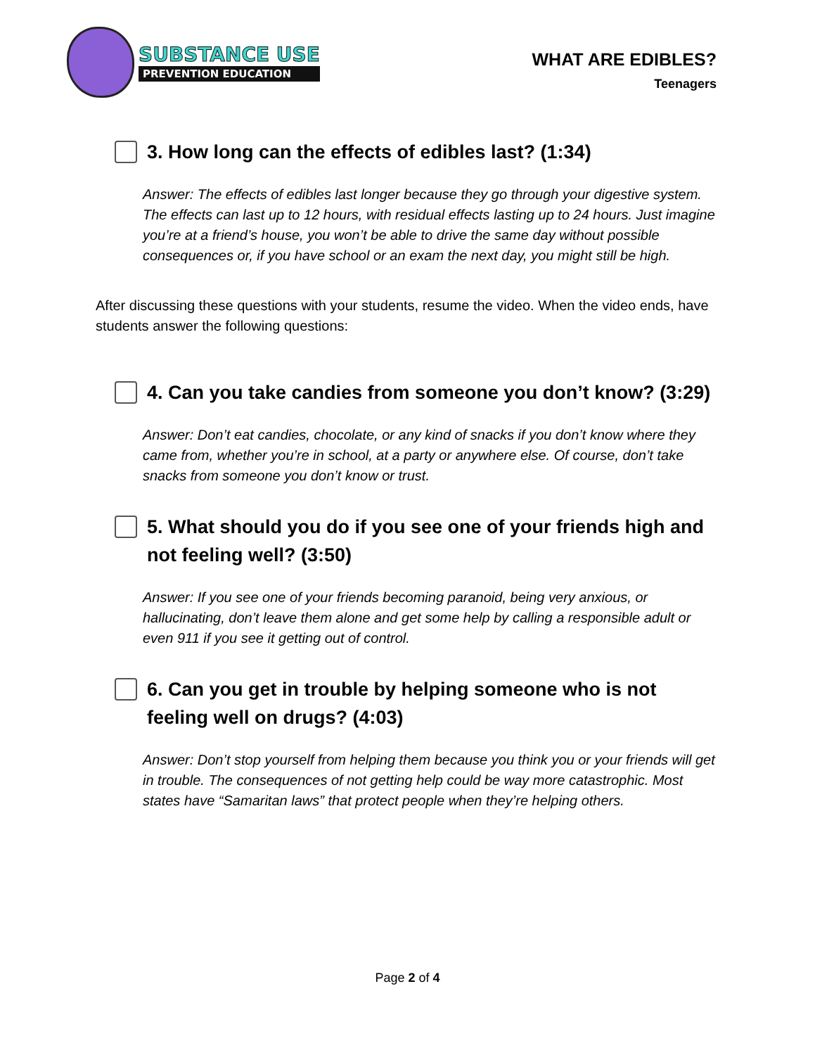SUBSTANCE USE
PREVENTION EDUCATION
WHAT ARE EDIBLES?
Teenagers
3. How long can the effects of edibles last? (1:34)
Answer: The effects of edibles last longer because they go through your digestive system. The effects can last up to 12 hours, with residual effects lasting up to 24 hours. Just imagine you’re at a friend’s house, you won’t be able to drive the same day without possible consequences or, if you have school or an exam the next day, you might still be high.
After discussing these questions with your students, resume the video. When the video ends, have students answer the following questions:
4. Can you take candies from someone you don’t know? (3:29)
Answer: Don’t eat candies, chocolate, or any kind of snacks if you don’t know where they came from, whether you’re in school, at a party or anywhere else. Of course, don’t take snacks from someone you don’t know or trust.
5. What should you do if you see one of your friends high and not feeling well? (3:50)
Answer: If you see one of your friends becoming paranoid, being very anxious, or hallucinating, don’t leave them alone and get some help by calling a responsible adult or even 911 if you see it getting out of control.
6. Can you get in trouble by helping someone who is not feeling well on drugs? (4:03)
Answer: Don’t stop yourself from helping them because you think you or your friends will get in trouble. The consequences of not getting help could be way more catastrophic. Most states have “Samaritan laws” that protect people when they’re helping others.
Page 2 of 4